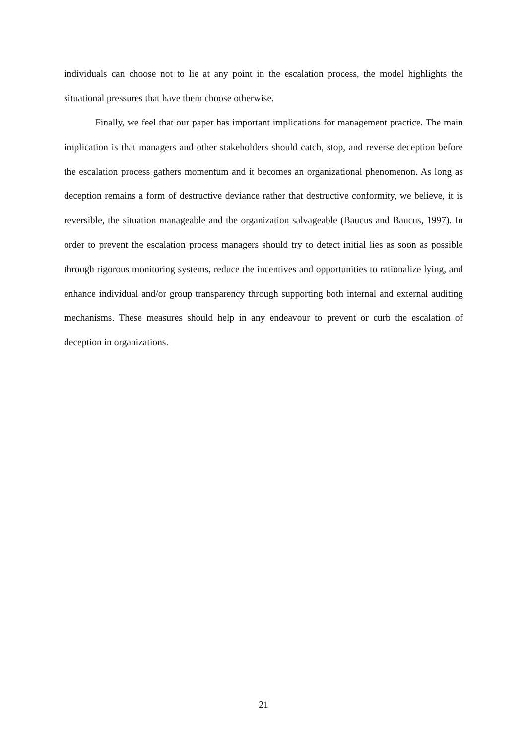individuals can choose not to lie at any point in the escalation process, the model highlights the situational pressures that have them choose otherwise.
Finally, we feel that our paper has important implications for management practice. The main implication is that managers and other stakeholders should catch, stop, and reverse deception before the escalation process gathers momentum and it becomes an organizational phenomenon. As long as deception remains a form of destructive deviance rather that destructive conformity, we believe, it is reversible, the situation manageable and the organization salvageable (Baucus and Baucus, 1997). In order to prevent the escalation process managers should try to detect initial lies as soon as possible through rigorous monitoring systems, reduce the incentives and opportunities to rationalize lying, and enhance individual and/or group transparency through supporting both internal and external auditing mechanisms. These measures should help in any endeavour to prevent or curb the escalation of deception in organizations.
21